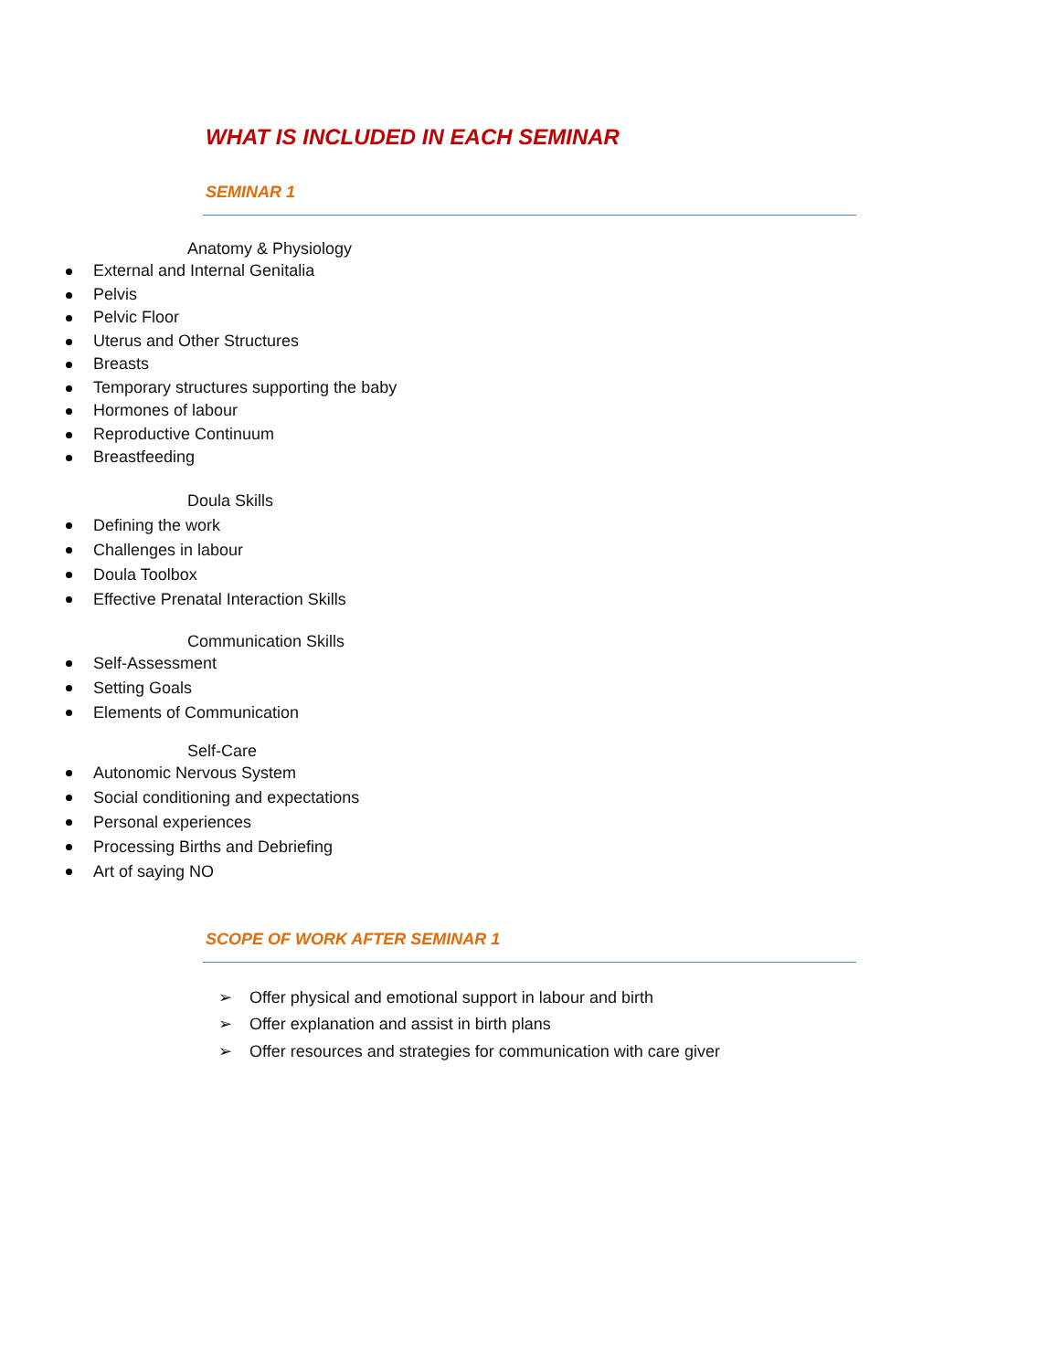WHAT IS INCLUDED IN EACH SEMINAR
SEMINAR 1
Anatomy & Physiology
External and Internal Genitalia
Pelvis
Pelvic Floor
Uterus and Other Structures
Breasts
Temporary structures supporting the baby
Hormones of labour
Reproductive Continuum
Breastfeeding
Doula Skills
Defining the work
Challenges in labour
Doula Toolbox
Effective Prenatal Interaction Skills
Communication Skills
Self-Assessment
Setting Goals
Elements of Communication
Self-Care
Autonomic Nervous System
Social conditioning and expectations
Personal experiences
Processing Births and Debriefing
Art of saying NO
SCOPE OF WORK AFTER SEMINAR 1
➢ Offer physical and emotional support in labour and birth
➢ Offer explanation and assist in birth plans
➢ Offer resources and strategies for communication with care giver